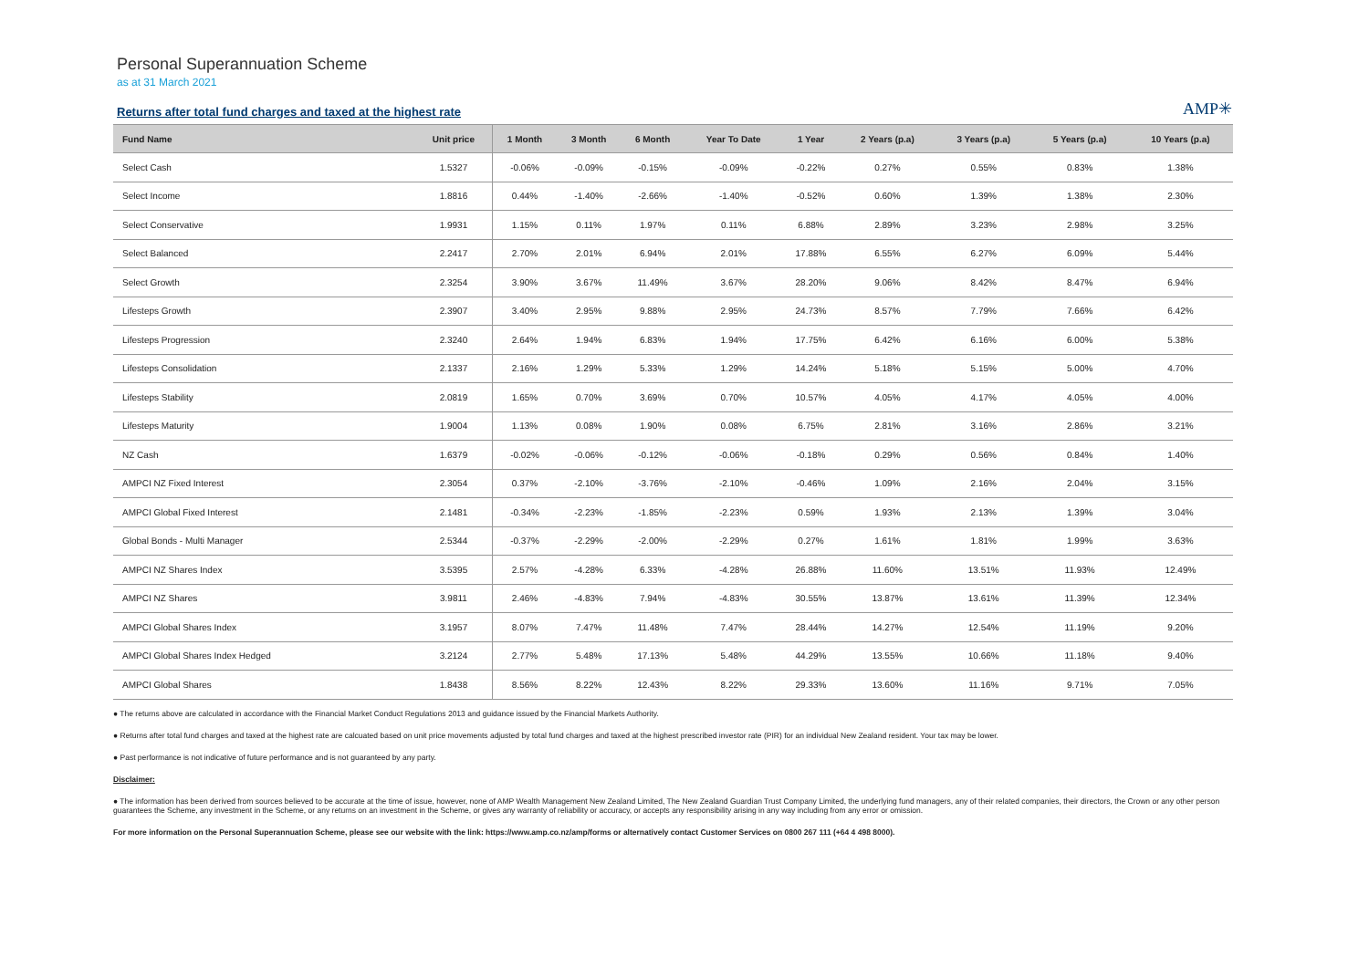Personal Superannuation Scheme
as at 31 March 2021
AMP✳
Returns after total fund charges and taxed at the highest rate
| Fund Name | Unit price | 1 Month | 3 Month | 6 Month | Year To Date | 1 Year | 2 Years (p.a) | 3 Years (p.a) | 5 Years (p.a) | 10 Years (p.a) |
| --- | --- | --- | --- | --- | --- | --- | --- | --- | --- | --- |
| Select Cash | 1.5327 | -0.06% | -0.09% | -0.15% | -0.09% | -0.22% | 0.27% | 0.55% | 0.83% | 1.38% |
| Select Income | 1.8816 | 0.44% | -1.40% | -2.66% | -1.40% | -0.52% | 0.60% | 1.39% | 1.38% | 2.30% |
| Select Conservative | 1.9931 | 1.15% | 0.11% | 1.97% | 0.11% | 6.88% | 2.89% | 3.23% | 2.98% | 3.25% |
| Select Balanced | 2.2417 | 2.70% | 2.01% | 6.94% | 2.01% | 17.88% | 6.55% | 6.27% | 6.09% | 5.44% |
| Select Growth | 2.3254 | 3.90% | 3.67% | 11.49% | 3.67% | 28.20% | 9.06% | 8.42% | 8.47% | 6.94% |
| Lifesteps Growth | 2.3907 | 3.40% | 2.95% | 9.88% | 2.95% | 24.73% | 8.57% | 7.79% | 7.66% | 6.42% |
| Lifesteps Progression | 2.3240 | 2.64% | 1.94% | 6.83% | 1.94% | 17.75% | 6.42% | 6.16% | 6.00% | 5.38% |
| Lifesteps Consolidation | 2.1337 | 2.16% | 1.29% | 5.33% | 1.29% | 14.24% | 5.18% | 5.15% | 5.00% | 4.70% |
| Lifesteps Stability | 2.0819 | 1.65% | 0.70% | 3.69% | 0.70% | 10.57% | 4.05% | 4.17% | 4.05% | 4.00% |
| Lifesteps Maturity | 1.9004 | 1.13% | 0.08% | 1.90% | 0.08% | 6.75% | 2.81% | 3.16% | 2.86% | 3.21% |
| NZ Cash | 1.6379 | -0.02% | -0.06% | -0.12% | -0.06% | -0.18% | 0.29% | 0.56% | 0.84% | 1.40% |
| AMPCI NZ Fixed Interest | 2.3054 | 0.37% | -2.10% | -3.76% | -2.10% | -0.46% | 1.09% | 2.16% | 2.04% | 3.15% |
| AMPCI Global Fixed Interest | 2.1481 | -0.34% | -2.23% | -1.85% | -2.23% | 0.59% | 1.93% | 2.13% | 1.39% | 3.04% |
| Global Bonds - Multi Manager | 2.5344 | -0.37% | -2.29% | -2.00% | -2.29% | 0.27% | 1.61% | 1.81% | 1.99% | 3.63% |
| AMPCI NZ Shares Index | 3.5395 | 2.57% | -4.28% | 6.33% | -4.28% | 26.88% | 11.60% | 13.51% | 11.93% | 12.49% |
| AMPCI NZ Shares | 3.9811 | 2.46% | -4.83% | 7.94% | -4.83% | 30.55% | 13.87% | 13.61% | 11.39% | 12.34% |
| AMPCI Global Shares Index | 3.1957 | 8.07% | 7.47% | 11.48% | 7.47% | 28.44% | 14.27% | 12.54% | 11.19% | 9.20% |
| AMPCI Global Shares Index Hedged | 3.2124 | 2.77% | 5.48% | 17.13% | 5.48% | 44.29% | 13.55% | 10.66% | 11.18% | 9.40% |
| AMPCI Global Shares | 1.8438 | 8.56% | 8.22% | 12.43% | 8.22% | 29.33% | 13.60% | 11.16% | 9.71% | 7.05% |
● The returns above are calculated in accordance with the Financial Market Conduct Regulations 2013 and guidance issued by the Financial Markets Authority.
● Returns after total fund charges and taxed at the highest rate are calcuated based on unit price movements adjusted by total fund charges and taxed at the highest prescribed investor rate (PIR) for an individual New Zealand resident. Your tax may be lower.
● Past performance is not indicative of future performance and is not guaranteed by any party.
Disclaimer:
● The information has been derived from sources believed to be accurate at the time of issue, however, none of AMP Wealth Management New Zealand Limited, The New Zealand Guardian Trust Company Limited, the underlying fund managers, any of their related companies, their directors, the Crown or any other person guarantees the Scheme, any investment in the Scheme, or any returns on an investment in the Scheme, or gives any warranty of reliability or accuracy, or accepts any responsibility arising in any way including from any error or omission.
For more information on the Personal Superannuation Scheme, please see our website with the link: https://www.amp.co.nz/amp/forms or alternatively contact Customer Services on 0800 267 111 (+64 4 498 8000).